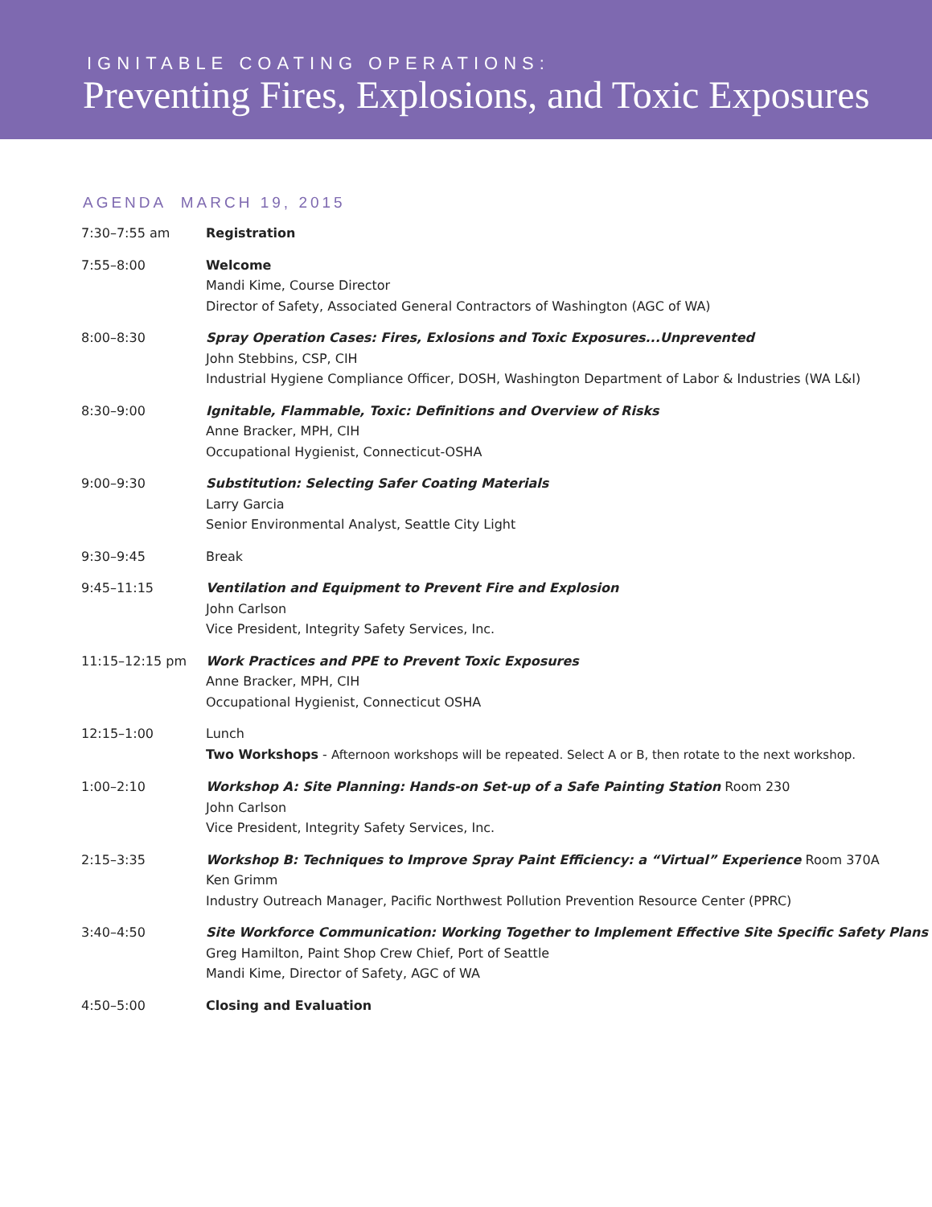IGNITABLE COATING OPERATIONS:
Preventing Fires, Explosions, and Toxic Exposures
AGENDA MARCH 19, 2015
| 7:30–7:55 am | Registration |
| 7:55–8:00 | Welcome Mandi Kime, Course Director Director of Safety, Associated General Contractors of Washington (AGC of WA) |
| 8:00–8:30 | Spray Operation Cases: Fires, Exlosions and Toxic Exposures...Unprevented John Stebbins, CSP, CIH Industrial Hygiene Compliance Officer, DOSH, Washington Department of Labor & Industries (WA L&I) |
| 8:30–9:00 | Ignitable, Flammable, Toxic: Definitions and Overview of Risks Anne Bracker, MPH, CIH Occupational Hygienist, Connecticut-OSHA |
| 9:00–9:30 | Substitution: Selecting Safer Coating Materials Larry Garcia Senior Environmental Analyst, Seattle City Light |
| 9:30–9:45 | Break |
| 9:45–11:15 | Ventilation and Equipment to Prevent Fire and Explosion John Carlson Vice President, Integrity Safety Services, Inc. |
| 11:15–12:15 pm | Work Practices and PPE to Prevent Toxic Exposures Anne Bracker, MPH, CIH Occupational Hygienist, Connecticut OSHA |
| 12:15–1:00 | Lunch Two Workshops - Afternoon workshops will be repeated. Select A or B, then rotate to the next workshop. |
| 1:00–2:10 | Workshop A: Site Planning: Hands-on Set-up of a Safe Painting Station Room 230 John Carlson Vice President, Integrity Safety Services, Inc. |
| 2:15–3:35 | Workshop B: Techniques to Improve Spray Paint Efficiency: a “Virtual” Experience Room 370A Ken Grimm Industry Outreach Manager, Pacific Northwest Pollution Prevention Resource Center (PPRC) |
| 3:40–4:50 | Site Workforce Communication: Working Together to Implement Effective Site Specific Safety Plans Greg Hamilton, Paint Shop Crew Chief, Port of Seattle Mandi Kime, Director of Safety, AGC of WA |
| 4:50–5:00 | Closing and Evaluation |